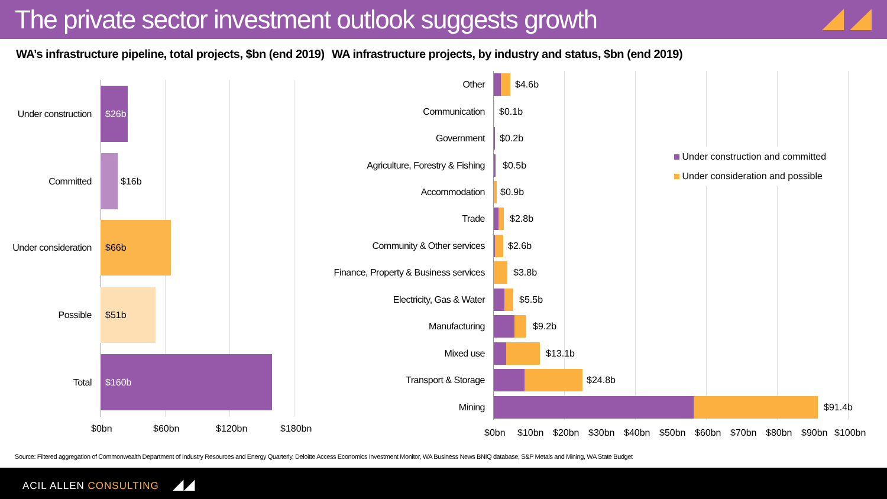The private sector investment outlook suggests growth
WA’s infrastructure pipeline, total projects, $bn (end 2019)
WA infrastructure projects, by industry and status, $bn (end 2019)
Under construction
$26b
Committed $16b
Under consideration
$66b
Possible
$51b
Total
$160b
$0bn $60bn $120bn $180bn
Under construction and committed
Under consideration and possible
Other $4.6b
Communication $0.1b
Government $0.2b
Agriculture, Forestry & Fishing $0.5b
Accommodation $0.9b
Trade $2.8b
Community & Other services $2.6b
Finance, Property & Business services
$3.8b
Electricity, Gas & Water $5.5b
Manufacturing $9.2b
Mixed use $13.1b
Transport & Storage $24.8b
Mining $91.4b
$0bn $10bn $20bn $30bn $40bn $50bn $60bn $70bn $80bn $90bn $100bn
Source: Filtered aggregation of Commonwealth Department of Industry Resources and Energy Quarterly, Deloitte Access Economics Investment Monitor, WA Business News BNIQ database, S&P Metals and Mining, WA State Budget
ACIL ALLEN CONSULTING ◢◢